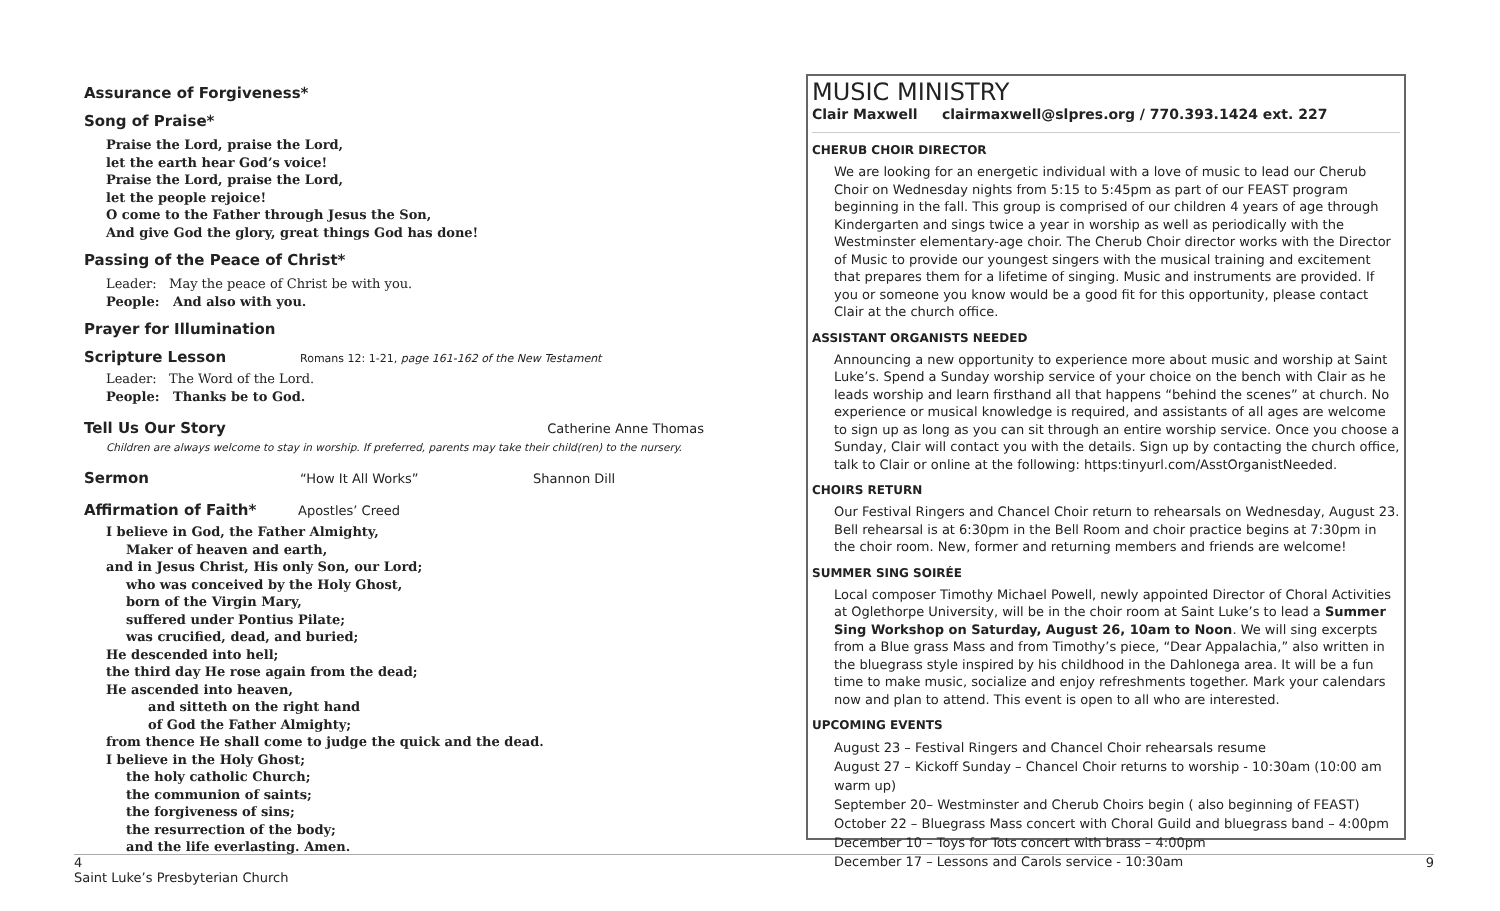Assurance of Forgiveness*
Song of Praise*
Praise the Lord, praise the Lord,
let the earth hear God’s voice!
Praise the Lord, praise the Lord,
let the people rejoice!
O come to the Father through Jesus the Son,
And give God the glory, great things God has done!
Passing of the Peace of Christ*
Leader: May the peace of Christ be with you.
People: And also with you.
Prayer for Illumination
Scripture Lesson
Romans 12: 1-21, page 161-162 of the New Testament
Leader: The Word of the Lord.
People: Thanks be to God.
Tell Us Our Story
Catherine Anne Thomas
Children are always welcome to stay in worship. If preferred, parents may take their child(ren) to the nursery.
Sermon
“How It All Works” Shannon Dill
Affirmation of Faith*
Apostles’ Creed
I believe in God, the Father Almighty,
Maker of heaven and earth,
and in Jesus Christ, His only Son, our Lord;
who was conceived by the Holy Ghost,
born of the Virgin Mary,
suffered under Pontius Pilate;
was crucified, dead, and buried;
He descended into hell;
the third day He rose again from the dead;
He ascended into heaven,
and sitteth on the right hand
of God the Father Almighty;
from thence He shall come to judge the quick and the dead.
I believe in the Holy Ghost;
the holy catholic Church;
the communion of saints;
the forgiveness of sins;
the resurrection of the body;
and the life everlasting. Amen.
MUSIC MINISTRY
Clair Maxwell clairmaxwell@slpres.org / 770.393.1424 ext. 227
CHERUB CHOIR DIRECTOR
We are looking for an energetic individual with a love of music to lead our Cherub Choir on Wednesday nights from 5:15 to 5:45pm as part of our FEAST program beginning in the fall. This group is comprised of our children 4 years of age through Kindergarten and sings twice a year in worship as well as periodically with the Westminster elementary-age choir. The Cherub Choir director works with the Director of Music to provide our youngest singers with the musical training and excitement that prepares them for a lifetime of singing. Music and instruments are provided. If you or someone you know would be a good fit for this opportunity, please contact Clair at the church office.
ASSISTANT ORGANISTS NEEDED
Announcing a new opportunity to experience more about music and worship at Saint Luke’s. Spend a Sunday worship service of your choice on the bench with Clair as he leads worship and learn firsthand all that happens “behind the scenes” at church. No experience or musical knowledge is required, and assistants of all ages are welcome to sign up as long as you can sit through an entire worship service. Once you choose a Sunday, Clair will contact you with the details. Sign up by contacting the church office, talk to Clair or online at the following: https:tinyurl.com/AsstOrganistNeeded.
CHOIRS RETURN
Our Festival Ringers and Chancel Choir return to rehearsals on Wednesday, August 23. Bell rehearsal is at 6:30pm in the Bell Room and choir practice begins at 7:30pm in the choir room. New, former and returning members and friends are welcome!
SUMMER SING SOIRÉE
Local composer Timothy Michael Powell, newly appointed Director of Choral Activities at Oglethorpe University, will be in the choir room at Saint Luke’s to lead a Summer Sing Workshop on Saturday, August 26, 10am to Noon. We will sing excerpts from a Blue grass Mass and from Timothy’s piece, “Dear Appalachia,” also written in the bluegrass style inspired by his childhood in the Dahlonega area. It will be a fun time to make music, socialize and enjoy refreshments together. Mark your calendars now and plan to attend. This event is open to all who are interested.
UPCOMING EVENTS
August 23 – Festival Ringers and Chancel Choir rehearsals resume
August 27 – Kickoff Sunday – Chancel Choir returns to worship - 10:30am (10:00 am warm up)
September 20– Westminster and Cherub Choirs begin ( also beginning of FEAST)
October 22 – Bluegrass Mass concert with Choral Guild and bluegrass band – 4:00pm
December 10 – Toys for Tots concert with brass – 4:00pm
December 17 – Lessons and Carols service - 10:30am
4
Saint Luke’s Presbyterian Church
9